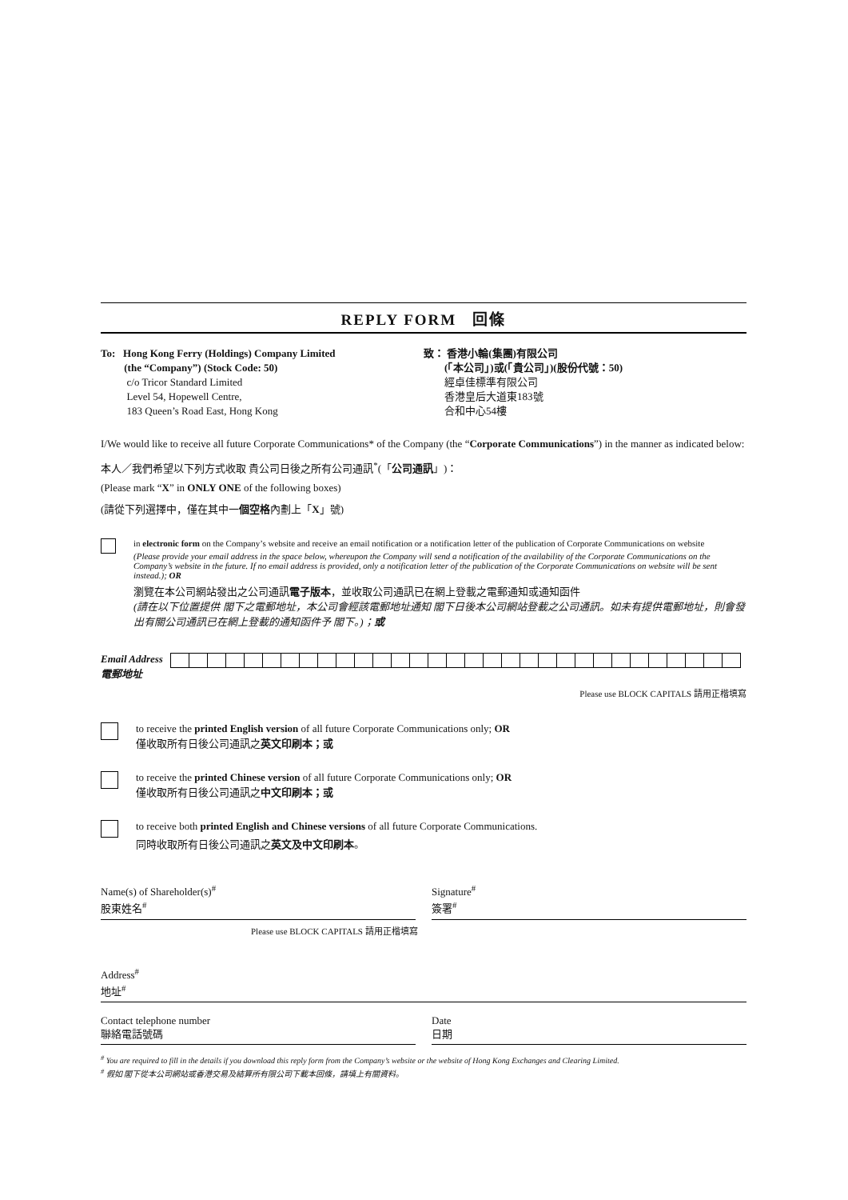REPLY FORM 回條
To: Hong Kong Ferry (Holdings) Company Limited
(the “Company”) (Stock Code: 50)
c/o Tricor Standard Limited
Level 54, Hopewell Centre,
183 Queen’s Road East, Hong Kong
致： 香港小輪(集團)有限公司
(「本公司」)或(「貴公司」)(股份代號：50)
經卓佳標準有限公司
香港皇后大道東183號
合和中心54樓
I/We would like to receive all future Corporate Communications* of the Company (the “Corporate Communications”) in the manner as indicated below:
本人／我們希望以下列方式收取 貴公司日後之所有公司通訊<sup>*</sup>(「公司通訊」)：
(Please mark “X” in ONLY ONE of the following boxes)
(請從下列選擇中，僅在其中一個空格內劃上「X」號)
in electronic form on the Company’s website and receive an email notification or a notification letter of the publication of Corporate Communications on website
(Please provide your email address in the space below, whereupon the Company will send a notification of the availability of the Corporate Communications on the Company’s website in the future. If no email address is provided, only a notification letter of the publication of the Corporate Communications on website will be sent instead.); OR
瀏覽在本公司網站發出之公司通訊電子版本，並收取公司通訊已在網上登載之電郵通知或通知函件
(請在以下位置提供 閣下之電郵地址，本公司會經該電郵地址通知 閣下日後本公司網站登載之公司通訊。如未有提供電郵地址，則會發出有關公司通訊已在網上登載的通知函件予 閣下。)；或
Email Address
電郵地址
Please use BLOCK CAPITALS 請用正楷填寫
to receive the printed English version of all future Corporate Communications only; OR
僅收取所有日後公司通訊之英文印刷本；或
to receive the printed Chinese version of all future Corporate Communications only; OR
僅收取所有日後公司通訊之中文印刷本；或
to receive both printed English and Chinese versions of all future Corporate Communications.
同時收取所有日後公司通訊之英文及中文印刷本。
Name(s) of Shareholder(s)<sup>#</sup>
股東姓名<sup>#</sup>
Signature<sup>#</sup>
簽署<sup>#</sup>
Please use BLOCK CAPITALS 請用正楷填寫
Address<sup>#</sup>
地址<sup>#</sup>
Contact telephone number
聯絡電話號碼
Date
日期
<sup>#</sup> You are required to fill in the details if you download this reply form from the Company’s website or the website of Hong Kong Exchanges and Clearing Limited.
<sup>#</sup> 假如 閣下從本公司網站或香港交易及結算所有限公司下載本回條，請填上有關資料。